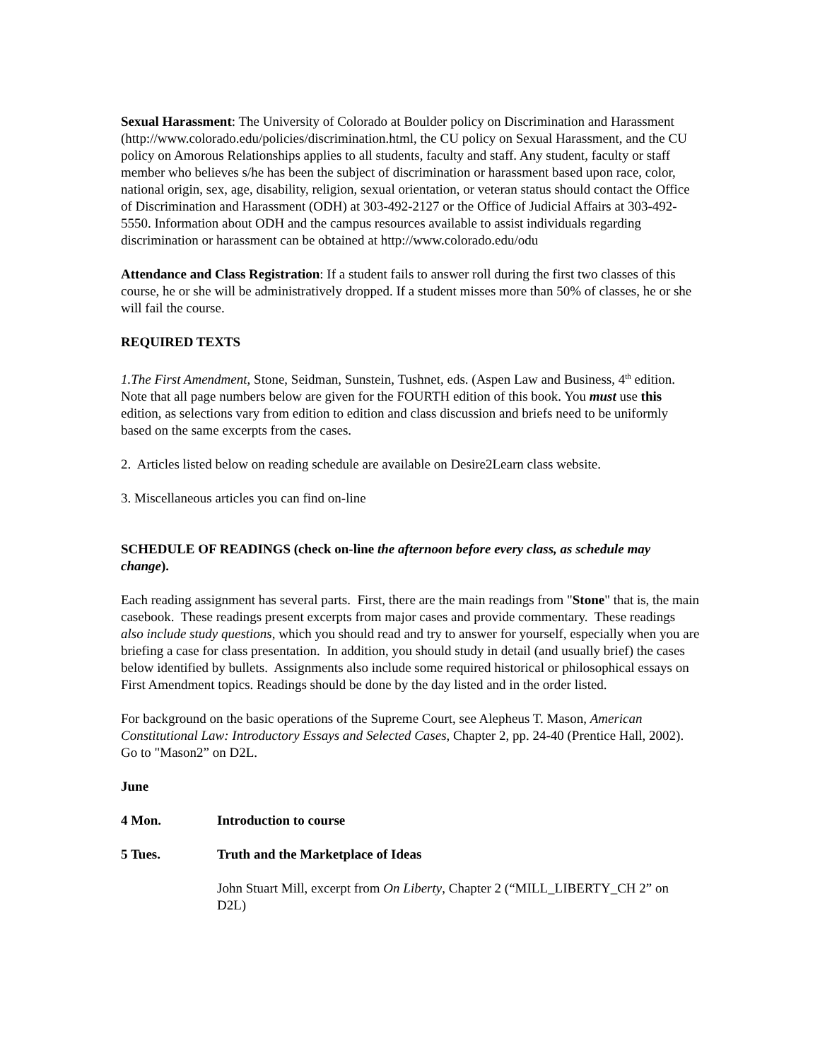Sexual Harassment: The University of Colorado at Boulder policy on Discrimination and Harassment (http://www.colorado.edu/policies/discrimination.html, the CU policy on Sexual Harassment, and the CU policy on Amorous Relationships applies to all students, faculty and staff. Any student, faculty or staff member who believes s/he has been the subject of discrimination or harassment based upon race, color, national origin, sex, age, disability, religion, sexual orientation, or veteran status should contact the Office of Discrimination and Harassment (ODH) at 303-492-2127 or the Office of Judicial Affairs at 303-492-5550. Information about ODH and the campus resources available to assist individuals regarding discrimination or harassment can be obtained at http://www.colorado.edu/odu
Attendance and Class Registration: If a student fails to answer roll during the first two classes of this course, he or she will be administratively dropped. If a student misses more than 50% of classes, he or she will fail the course.
REQUIRED TEXTS
1.The First Amendment, Stone, Seidman, Sunstein, Tushnet, eds. (Aspen Law and Business, 4<sup>th</sup> edition. Note that all page numbers below are given for the FOURTH edition of this book. You must use this edition, as selections vary from edition to edition and class discussion and briefs need to be uniformly based on the same excerpts from the cases.
2. Articles listed below on reading schedule are available on Desire2Learn class website.
3. Miscellaneous articles you can find on-line
SCHEDULE OF READINGS (check on-line the afternoon before every class, as schedule may change).
Each reading assignment has several parts. First, there are the main readings from "Stone" that is, the main casebook. These readings present excerpts from major cases and provide commentary. These readings also include study questions, which you should read and try to answer for yourself, especially when you are briefing a case for class presentation. In addition, you should study in detail (and usually brief) the cases below identified by bullets. Assignments also include some required historical or philosophical essays on First Amendment topics. Readings should be done by the day listed and in the order listed.
For background on the basic operations of the Supreme Court, see Alepheus T. Mason, American Constitutional Law: Introductory Essays and Selected Cases, Chapter 2, pp. 24-40 (Prentice Hall, 2002). Go to "Mason2” on D2L.
June
4 Mon. Introduction to course
5 Tues. Truth and the Marketplace of Ideas
John Stuart Mill, excerpt from On Liberty, Chapter 2 (“MILL_LIBERTY_CH 2” on D2L)